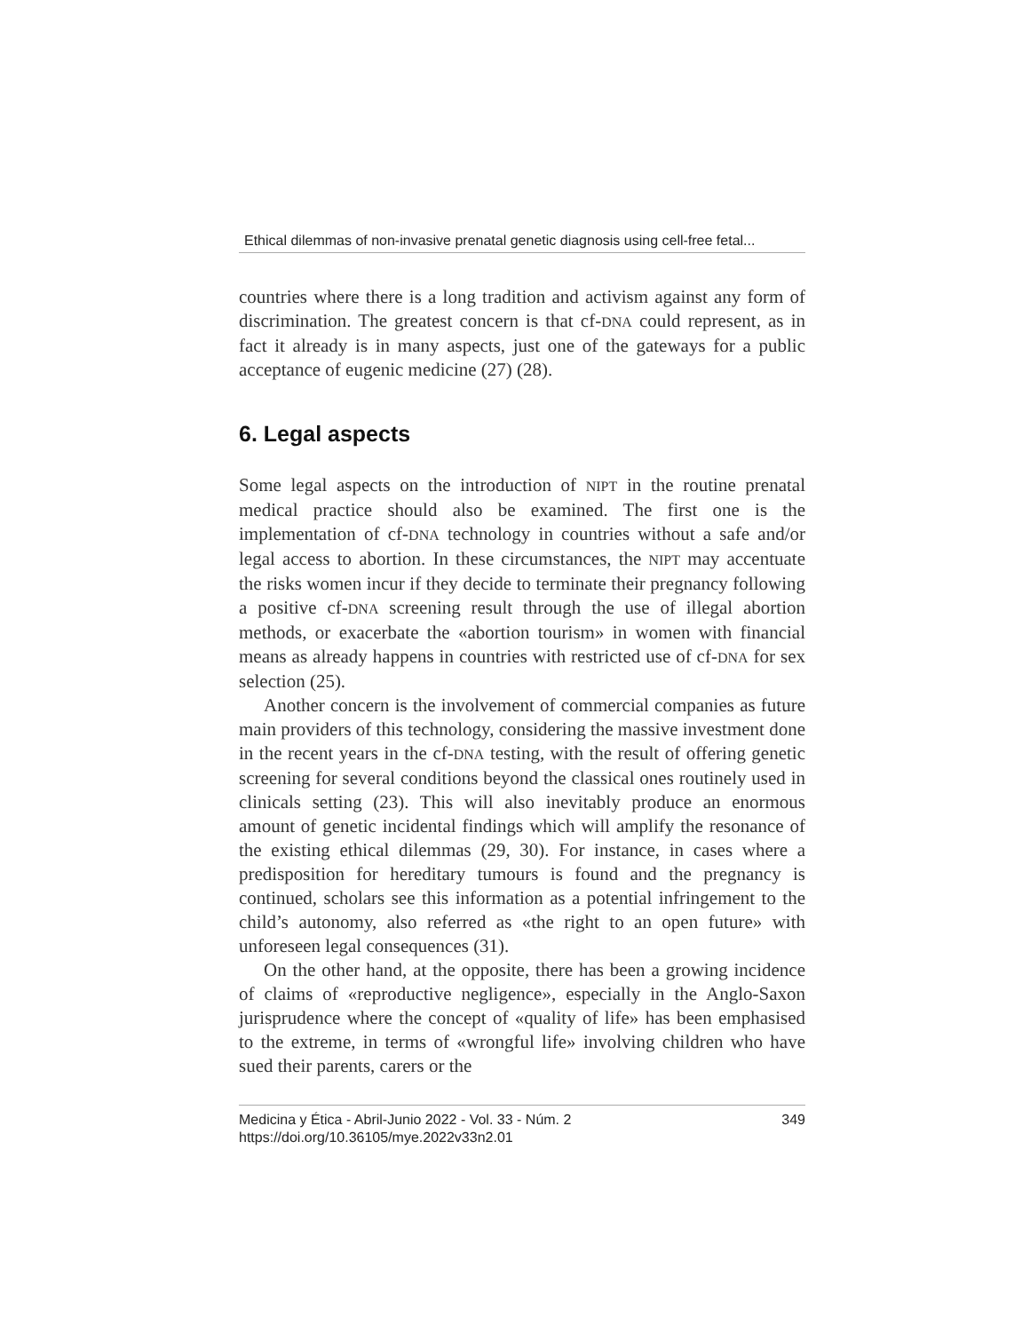Ethical dilemmas of non-invasive prenatal genetic diagnosis using cell-free fetal...
countries where there is a long tradition and activism against any form of discrimination. The greatest concern is that cf-DNA could represent, as in fact it already is in many aspects, just one of the gateways for a public acceptance of eugenic medicine (27) (28).
6. Legal aspects
Some legal aspects on the introduction of NIPT in the routine prenatal medical practice should also be examined. The first one is the implementation of cf-DNA technology in countries without a safe and/or legal access to abortion. In these circumstances, the NIPT may accentuate the risks women incur if they decide to terminate their pregnancy following a positive cf-DNA screening result through the use of illegal abortion methods, or exacerbate the «abortion tourism» in women with financial means as already happens in countries with restricted use of cf-DNA for sex selection (25).
Another concern is the involvement of commercial companies as future main providers of this technology, considering the massive investment done in the recent years in the cf-DNA testing, with the result of offering genetic screening for several conditions beyond the classical ones routinely used in clinicals setting (23). This will also inevitably produce an enormous amount of genetic incidental findings which will amplify the resonance of the existing ethical dilemmas (29, 30). For instance, in cases where a predisposition for hereditary tumours is found and the pregnancy is continued, scholars see this information as a potential infringement to the child’s autonomy, also referred as «the right to an open future» with unforeseen legal consequences (31).
On the other hand, at the opposite, there has been a growing incidence of claims of «reproductive negligence», especially in the Anglo-Saxon jurisprudence where the concept of «quality of life» has been emphasised to the extreme, in terms of «wrongful life» involving children who have sued their parents, carers or the
Medicina y Ética - Abril-Junio 2022 - Vol. 33 - Núm. 2
https://doi.org/10.36105/mye.2022v33n2.01
349